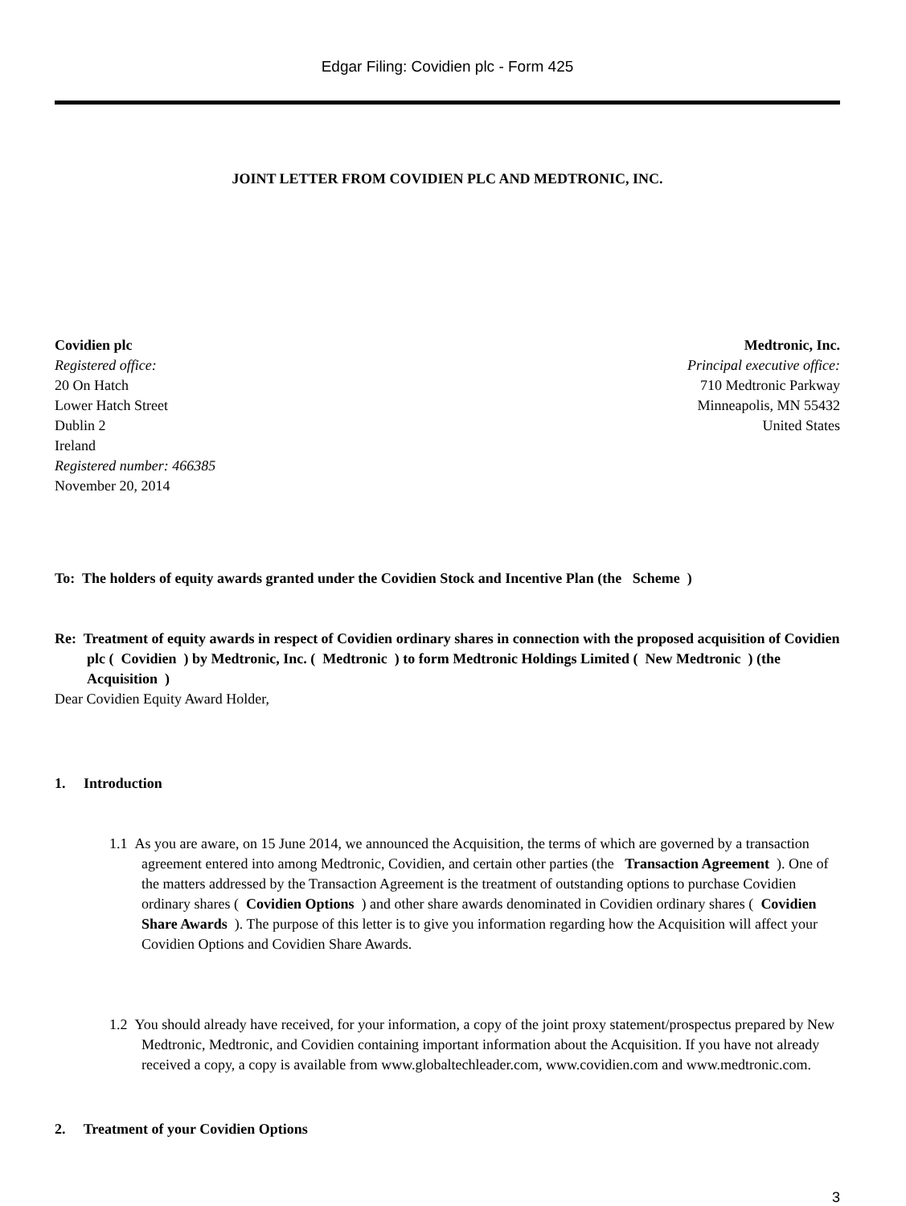Edgar Filing: Covidien plc - Form 425
JOINT LETTER FROM COVIDIEN PLC AND MEDTRONIC, INC.
Covidien plc
Registered office:
20 On Hatch
Lower Hatch Street
Dublin 2
Ireland
Registered number: 466385
November 20, 2014
Medtronic, Inc.
Principal executive office:
710 Medtronic Parkway
Minneapolis, MN 55432
United States
To: The holders of equity awards granted under the Covidien Stock and Incentive Plan (the Scheme )
Re: Treatment of equity awards in respect of Covidien ordinary shares in connection with the proposed acquisition of Covidien plc ( Covidien ) by Medtronic, Inc. ( Medtronic ) to form Medtronic Holdings Limited ( New Medtronic ) (the Acquisition )
Dear Covidien Equity Award Holder,
1. Introduction
1.1 As you are aware, on 15 June 2014, we announced the Acquisition, the terms of which are governed by a transaction agreement entered into among Medtronic, Covidien, and certain other parties (the Transaction Agreement ). One of the matters addressed by the Transaction Agreement is the treatment of outstanding options to purchase Covidien ordinary shares ( Covidien Options ) and other share awards denominated in Covidien ordinary shares ( Covidien Share Awards ). The purpose of this letter is to give you information regarding how the Acquisition will affect your Covidien Options and Covidien Share Awards.
1.2 You should already have received, for your information, a copy of the joint proxy statement/prospectus prepared by New Medtronic, Medtronic, and Covidien containing important information about the Acquisition. If you have not already received a copy, a copy is available from www.globaltechleader.com, www.covidien.com and www.medtronic.com.
2. Treatment of your Covidien Options
3